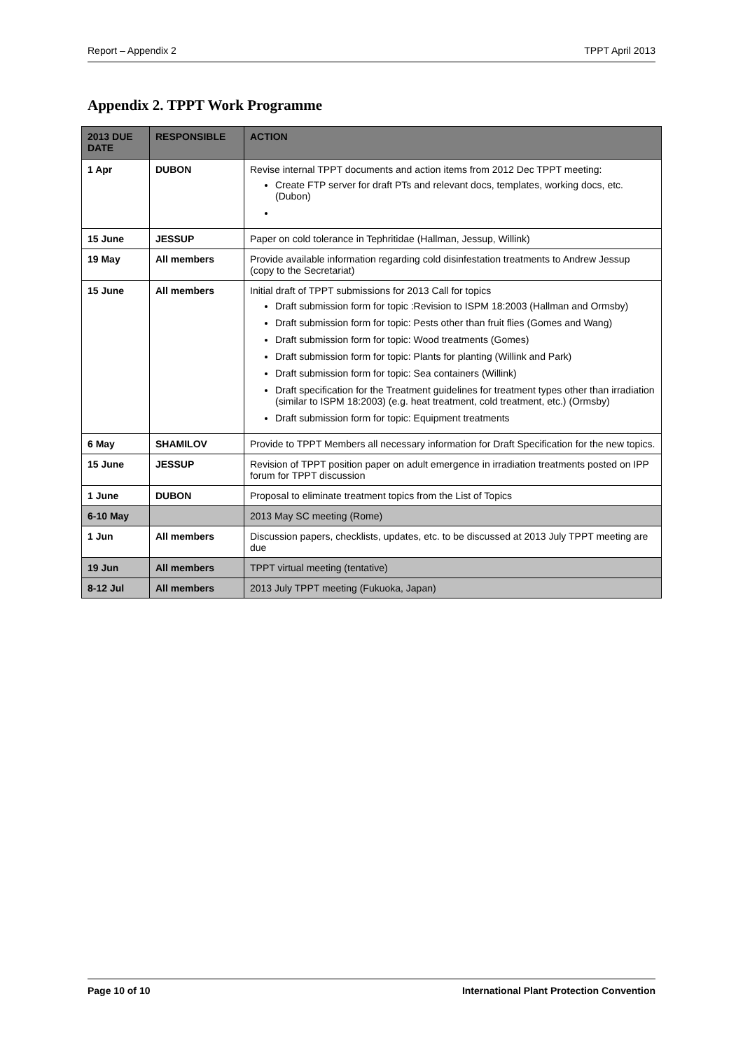Report – Appendix 2 TPPT April 2013
Appendix 2. TPPT Work Programme
| 2013 DUE DATE | RESPONSIBLE | ACTION |
| --- | --- | --- |
| 1 Apr | DUBON | Revise internal TPPT documents and action items from 2012 Dec TPPT meeting: Create FTP server for draft PTs and relevant docs, templates, working docs, etc. (Dubon) |
| 15 June | JESSUP | Paper on cold tolerance in Tephritidae (Hallman, Jessup, Willink) |
| 19 May | All members | Provide available information regarding cold disinfestation treatments to Andrew Jessup (copy to the Secretariat) |
| 15 June | All members | Initial draft of TPPT submissions for 2013 Call for topics Draft submission form for topic :Revision to ISPM 18:2003 (Hallman and Ormsby) Draft submission form for topic: Pests other than fruit flies (Gomes and Wang) Draft submission form for topic: Wood treatments (Gomes) Draft submission form for topic: Plants for planting (Willink and Park) Draft submission form for topic: Sea containers (Willink) Draft specification for the Treatment guidelines for treatment types other than irradiation (similar to ISPM 18:2003) (e.g. heat treatment, cold treatment, etc.) (Ormsby) Draft submission form for topic: Equipment treatments |
| 6 May | SHAMILOV | Provide to TPPT Members all necessary information for Draft Specification for the new topics. |
| 15 June | JESSUP | Revision of TPPT position paper on adult emergence in irradiation treatments posted on IPP forum for TPPT discussion |
| 1 June | DUBON | Proposal to eliminate treatment topics from the List of Topics |
| 6-10 May | | 2013 May SC meeting (Rome) |
| 1 Jun | All members | Discussion papers, checklists, updates, etc. to be discussed at 2013 July TPPT meeting are due |
| 19 Jun | All members | TPPT virtual meeting (tentative) |
| 8-12 Jul | All members | 2013 July TPPT meeting (Fukuoka, Japan) |
Page 10 of 10 International Plant Protection Convention